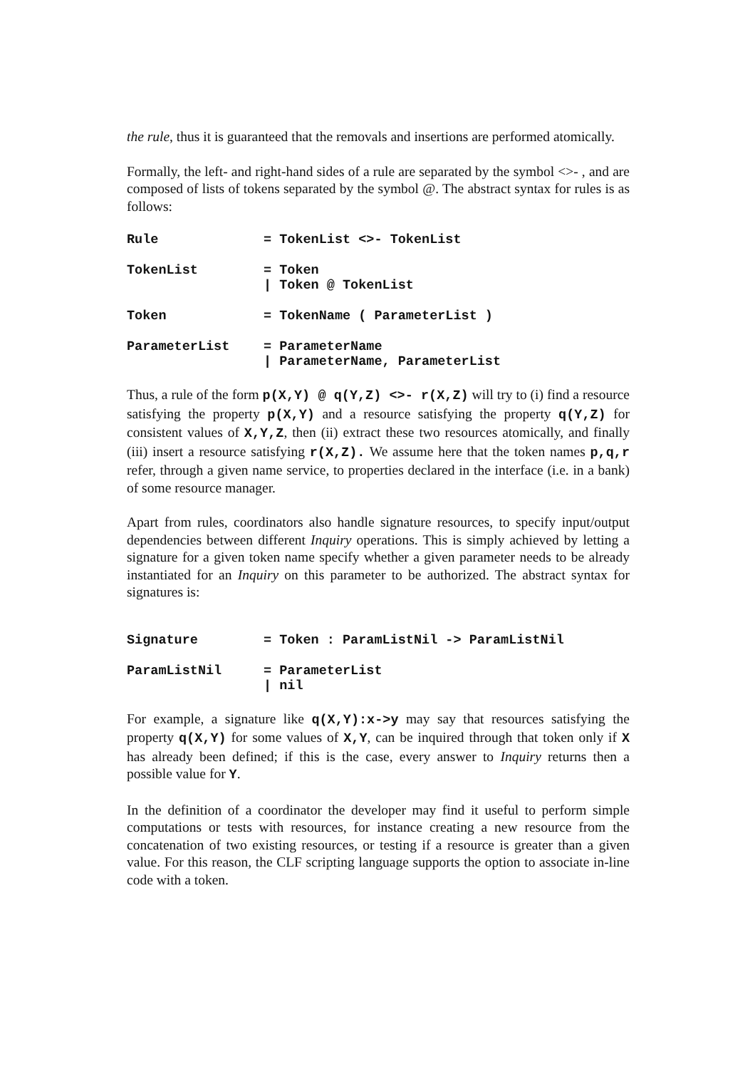the rule, thus it is guaranteed that the removals and insertions are performed atomically.
Formally, the left- and right-hand sides of a rule are separated by the symbol <>- , and are composed of lists of tokens separated by the symbol @. The abstract syntax for rules is as follows:
| Rule | = TokenList <>- TokenList |
| TokenList | = Token / Token @ TokenList |
| Token | = TokenName ( ParameterList ) |
| ParameterList | = ParameterName / ParameterName, ParameterList |
Thus, a rule of the form p(X,Y) @ q(Y,Z) <>- r(X,Z) will try to (i) find a resource satisfying the property p(X,Y) and a resource satisfying the property q(Y,Z) for consistent values of X,Y,Z, then (ii) extract these two resources atomically, and finally (iii) insert a resource satisfying r(X,Z). We assume here that the token names p,q,r refer, through a given name service, to properties declared in the interface (i.e. in a bank) of some resource manager.
Apart from rules, coordinators also handle signature resources, to specify input/output dependencies between different Inquiry operations. This is simply achieved by letting a signature for a given token name specify whether a given parameter needs to be already instantiated for an Inquiry on this parameter to be authorized. The abstract syntax for signatures is:
| Signature | = Token : ParamListNil -> ParamListNil |
| ParamListNil | = ParameterList / nil |
For example, a signature like q(X,Y):x->y may say that resources satisfying the property q(X,Y) for some values of X,Y, can be inquired through that token only if X has already been defined; if this is the case, every answer to Inquiry returns then a possible value for Y.
In the definition of a coordinator the developer may find it useful to perform simple computations or tests with resources, for instance creating a new resource from the concatenation of two existing resources, or testing if a resource is greater than a given value. For this reason, the CLF scripting language supports the option to associate in-line code with a token.